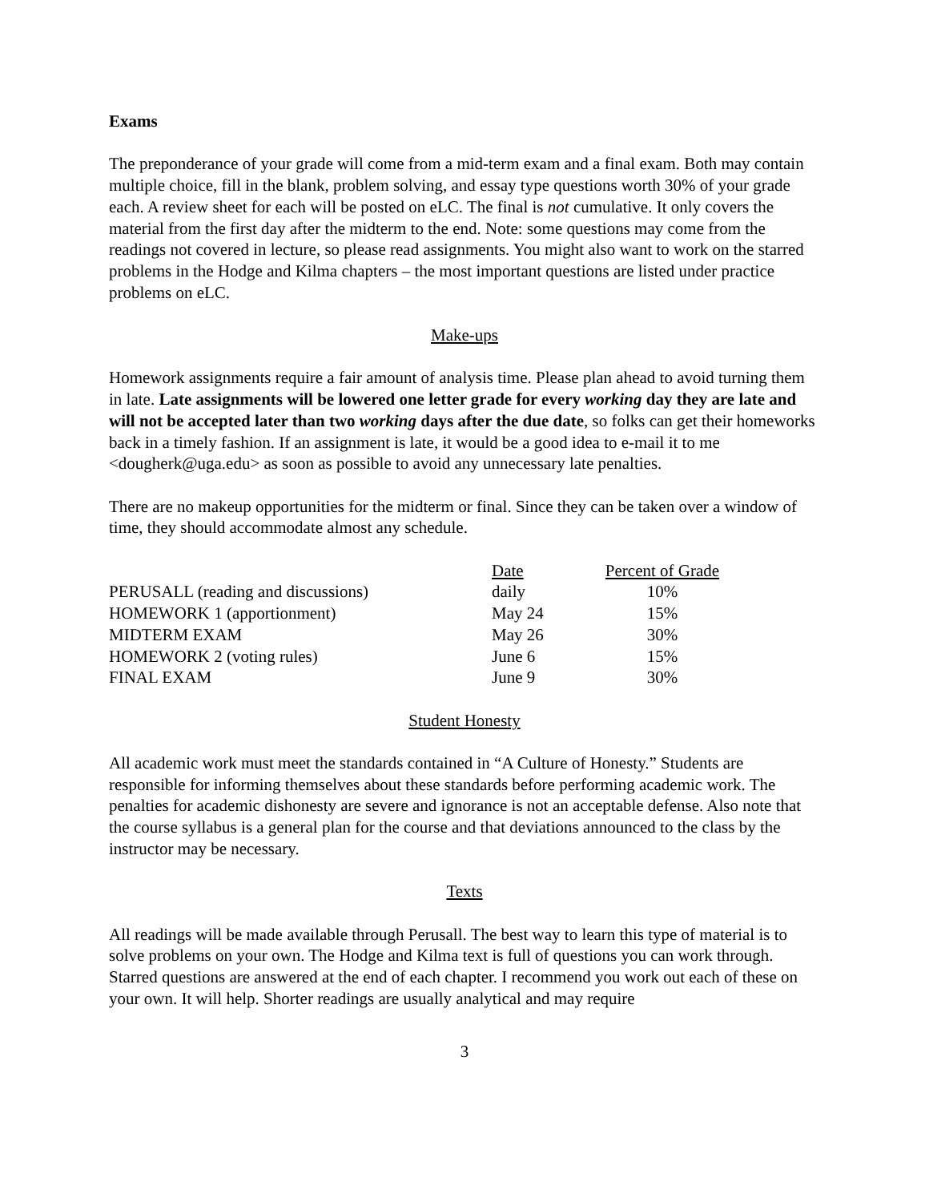Exams
The preponderance of your grade will come from a mid-term exam and a final exam. Both may contain multiple choice, fill in the blank, problem solving, and essay type questions worth 30% of your grade each. A review sheet for each will be posted on eLC. The final is not cumulative. It only covers the material from the first day after the midterm to the end. Note: some questions may come from the readings not covered in lecture, so please read assignments. You might also want to work on the starred problems in the Hodge and Kilma chapters – the most important questions are listed under practice problems on eLC.
Make-ups
Homework assignments require a fair amount of analysis time. Please plan ahead to avoid turning them in late. Late assignments will be lowered one letter grade for every working day they are late and will not be accepted later than two working days after the due date, so folks can get their homeworks back in a timely fashion. If an assignment is late, it would be a good idea to e-mail it to me <dougherk@uga.edu> as soon as possible to avoid any unnecessary late penalties.
There are no makeup opportunities for the midterm or final. Since they can be taken over a window of time, they should accommodate almost any schedule.
| | Date | Percent of Grade |
| PERUSALL (reading and discussions) | daily | 10% |
| HOMEWORK 1 (apportionment) | May 24 | 15% |
| MIDTERM EXAM | May 26 | 30% |
| HOMEWORK 2 (voting rules) | June 6 | 15% |
| FINAL EXAM | June 9 | 30% |
Student Honesty
All academic work must meet the standards contained in “A Culture of Honesty.” Students are responsible for informing themselves about these standards before performing academic work. The penalties for academic dishonesty are severe and ignorance is not an acceptable defense. Also note that the course syllabus is a general plan for the course and that deviations announced to the class by the instructor may be necessary.
Texts
All readings will be made available through Perusall. The best way to learn this type of material is to solve problems on your own. The Hodge and Kilma text is full of questions you can work through. Starred questions are answered at the end of each chapter. I recommend you work out each of these on your own. It will help. Shorter readings are usually analytical and may require
3